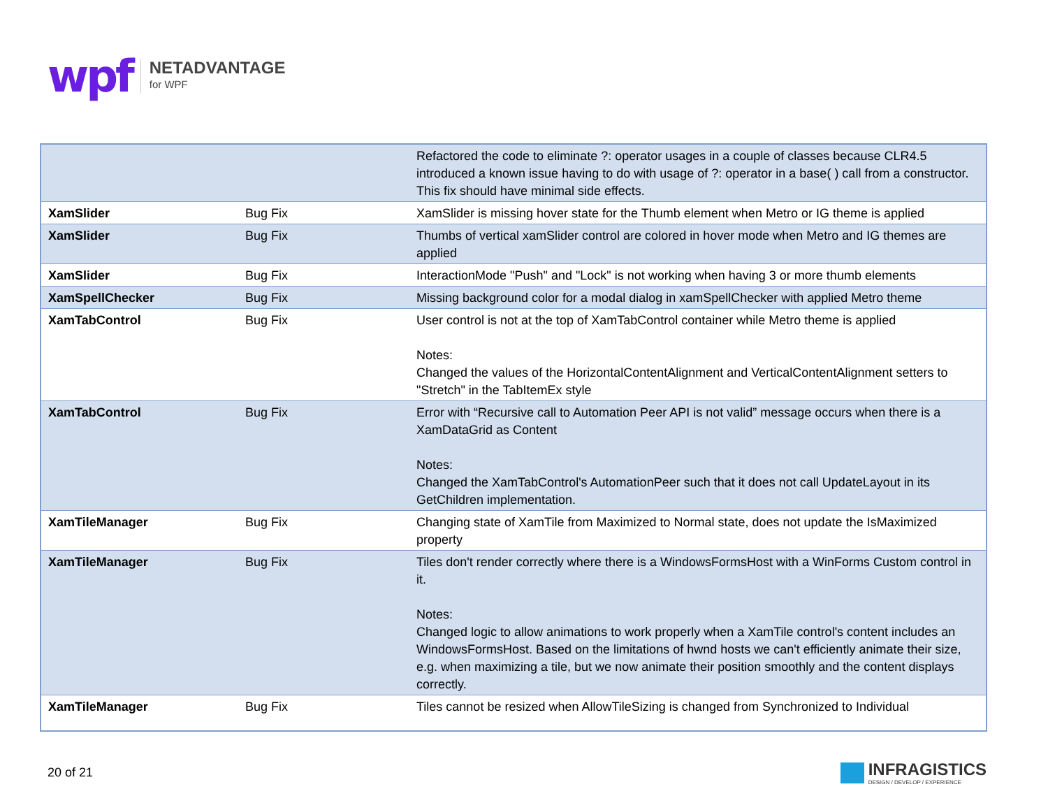wpf
NETADVANTAGE
for WPF
| | | Refactored the code to eliminate ?: operator usages in a couple of classes because CLR4.5 introduced a known issue having to do with usage of ?: operator in a base( ) call from a constructor. This fix should have minimal side effects. |
| XamSlider | Bug Fix | XamSlider is missing hover state for the Thumb element when Metro or IG theme is applied |
| XamSlider | Bug Fix | Thumbs of vertical xamSlider control are colored in hover mode when Metro and IG themes are applied |
| XamSlider | Bug Fix | InteractionMode "Push" and "Lock" is not working when having 3 or more thumb elements |
| XamSpellChecker | Bug Fix | Missing background color for a modal dialog in xamSpellChecker with applied Metro theme |
| XamTabControl | Bug Fix | User control is not at the top of XamTabControl container while Metro theme is applied Notes: Changed the values of the HorizontalContentAlignment and VerticalContentAlignment setters to "Stretch" in the TabItemEx style |
| XamTabControl | Bug Fix | Error with “Recursive call to Automation Peer API is not valid” message occurs when there is a XamDataGrid as Content Notes: Changed the XamTabControl's AutomationPeer such that it does not call UpdateLayout in its GetChildren implementation. |
| XamTileManager | Bug Fix | Changing state of XamTile from Maximized to Normal state, does not update the IsMaximized property |
| XamTileManager | Bug Fix | Tiles don't render correctly where there is a WindowsFormsHost with a WinForms Custom control in it. Notes: Changed logic to allow animations to work properly when a XamTile control's content includes an WindowsFormsHost. Based on the limitations of hwnd hosts we can't efficiently animate their size, e.g. when maximizing a tile, but we now animate their position smoothly and the content displays correctly. |
| XamTileManager | Bug Fix | Tiles cannot be resized when AllowTileSizing is changed from Synchronized to Individual |
20 of 21
INFRAGISTICS
DESIGN / DEVELOP / EXPERIENCE